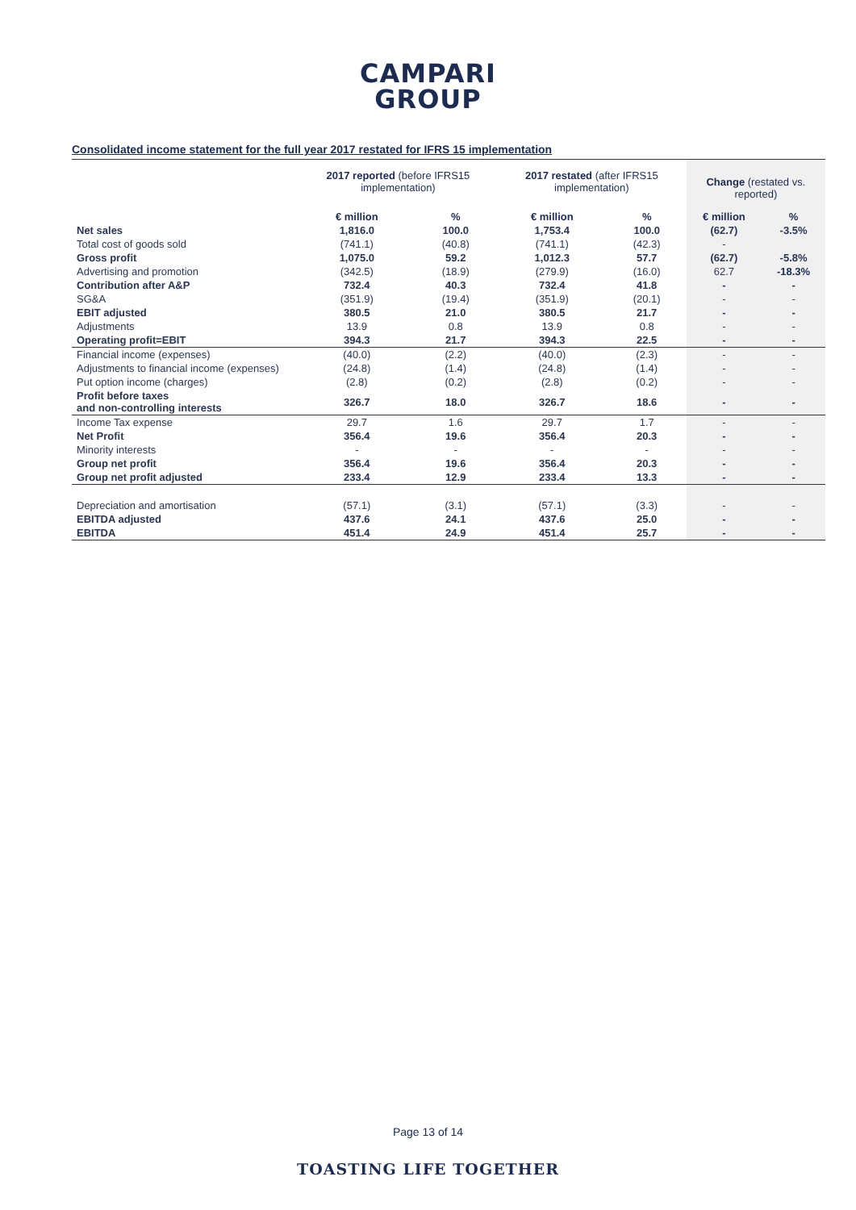CAMPARI
GROUP
Consolidated income statement for the full year 2017 restated for IFRS 15 implementation
| | 2017 reported (before IFRS15 implementation) | | 2017 restated (after IFRS15 implementation) | | Change (restated vs. reported) | |
| --- | --- | --- | --- | --- | --- | --- |
| | € million | % | € million | % | € million | % |
| Net sales | 1,816.0 | 100.0 | 1,753.4 | 100.0 | (62.7) | -3.5% |
| Total cost of goods sold | (741.1) | (40.8) | (741.1) | (42.3) | - | |
| Gross profit | 1,075.0 | 59.2 | 1,012.3 | 57.7 | (62.7) | -5.8% |
| Advertising and promotion | (342.5) | (18.9) | (279.9) | (16.0) | 62.7 | -18.3% |
| Contribution after A&P | 732.4 | 40.3 | 732.4 | 41.8 | - | - |
| SG&A | (351.9) | (19.4) | (351.9) | (20.1) | - | - |
| EBIT adjusted | 380.5 | 21.0 | 380.5 | 21.7 | - | - |
| Adjustments | 13.9 | 0.8 | 13.9 | 0.8 | - | - |
| Operating profit=EBIT | 394.3 | 21.7 | 394.3 | 22.5 | - | - |
| Financial income (expenses) | (40.0) | (2.2) | (40.0) | (2.3) | - | - |
| Adjustments to financial income (expenses) | (24.8) | (1.4) | (24.8) | (1.4) | - | - |
| Put option income (charges) | (2.8) | (0.2) | (2.8) | (0.2) | - | - |
| Profit before taxes and non-controlling interests | 326.7 | 18.0 | 326.7 | 18.6 | - | - |
| Income Tax expense | 29.7 | 1.6 | 29.7 | 1.7 | - | - |
| Net Profit | 356.4 | 19.6 | 356.4 | 20.3 | - | - |
| Minority interests | - | - | - | - | - | - |
| Group net profit | 356.4 | 19.6 | 356.4 | 20.3 | - | - |
| Group net profit adjusted | 233.4 | 12.9 | 233.4 | 13.3 | - | - |
| Depreciation and amortisation | (57.1) | (3.1) | (57.1) | (3.3) | - | - |
| EBITDA adjusted | 437.6 | 24.1 | 437.6 | 25.0 | - | - |
| EBITDA | 451.4 | 24.9 | 451.4 | 25.7 | - | - |
Page 13 of 14
TOASTING LIFE TOGETHER